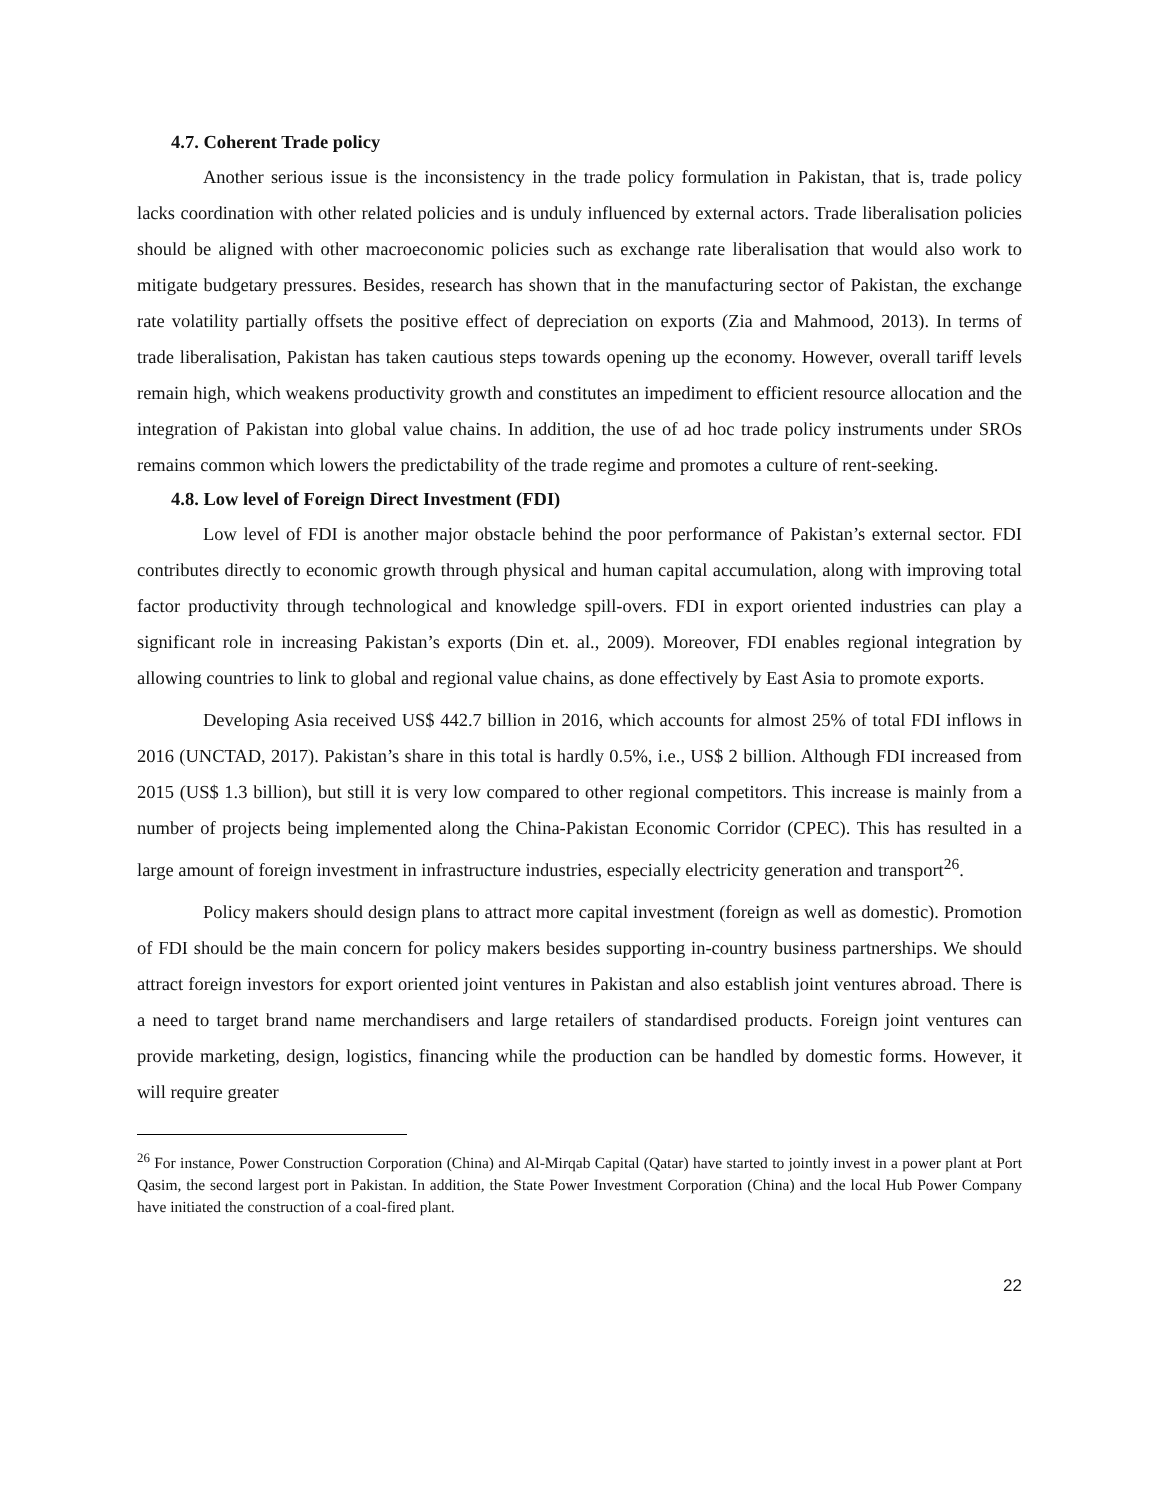4.7. Coherent Trade policy
Another serious issue is the inconsistency in the trade policy formulation in Pakistan, that is, trade policy lacks coordination with other related policies and is unduly influenced by external actors. Trade liberalisation policies should be aligned with other macroeconomic policies such as exchange rate liberalisation that would also work to mitigate budgetary pressures. Besides, research has shown that in the manufacturing sector of Pakistan, the exchange rate volatility partially offsets the positive effect of depreciation on exports (Zia and Mahmood, 2013). In terms of trade liberalisation, Pakistan has taken cautious steps towards opening up the economy. However, overall tariff levels remain high, which weakens productivity growth and constitutes an impediment to efficient resource allocation and the integration of Pakistan into global value chains. In addition, the use of ad hoc trade policy instruments under SROs remains common which lowers the predictability of the trade regime and promotes a culture of rent-seeking.
4.8. Low level of Foreign Direct Investment (FDI)
Low level of FDI is another major obstacle behind the poor performance of Pakistan’s external sector. FDI contributes directly to economic growth through physical and human capital accumulation, along with improving total factor productivity through technological and knowledge spill-overs. FDI in export oriented industries can play a significant role in increasing Pakistan’s exports (Din et. al., 2009). Moreover, FDI enables regional integration by allowing countries to link to global and regional value chains, as done effectively by East Asia to promote exports.
Developing Asia received US$ 442.7 billion in 2016, which accounts for almost 25% of total FDI inflows in 2016 (UNCTAD, 2017). Pakistan’s share in this total is hardly 0.5%, i.e., US$ 2 billion. Although FDI increased from 2015 (US$ 1.3 billion), but still it is very low compared to other regional competitors. This increase is mainly from a number of projects being implemented along the China-Pakistan Economic Corridor (CPEC). This has resulted in a large amount of foreign investment in infrastructure industries, especially electricity generation and transport<sup>26</sup>.
Policy makers should design plans to attract more capital investment (foreign as well as domestic). Promotion of FDI should be the main concern for policy makers besides supporting in-country business partnerships. We should attract foreign investors for export oriented joint ventures in Pakistan and also establish joint ventures abroad. There is a need to target brand name merchandisers and large retailers of standardised products. Foreign joint ventures can provide marketing, design, logistics, financing while the production can be handled by domestic forms. However, it will require greater
<sup>26</sup> For instance, Power Construction Corporation (China) and Al-Mirqab Capital (Qatar) have started to jointly invest in a power plant at Port Qasim, the second largest port in Pakistan. In addition, the State Power Investment Corporation (China) and the local Hub Power Company have initiated the construction of a coal-fired plant.
22